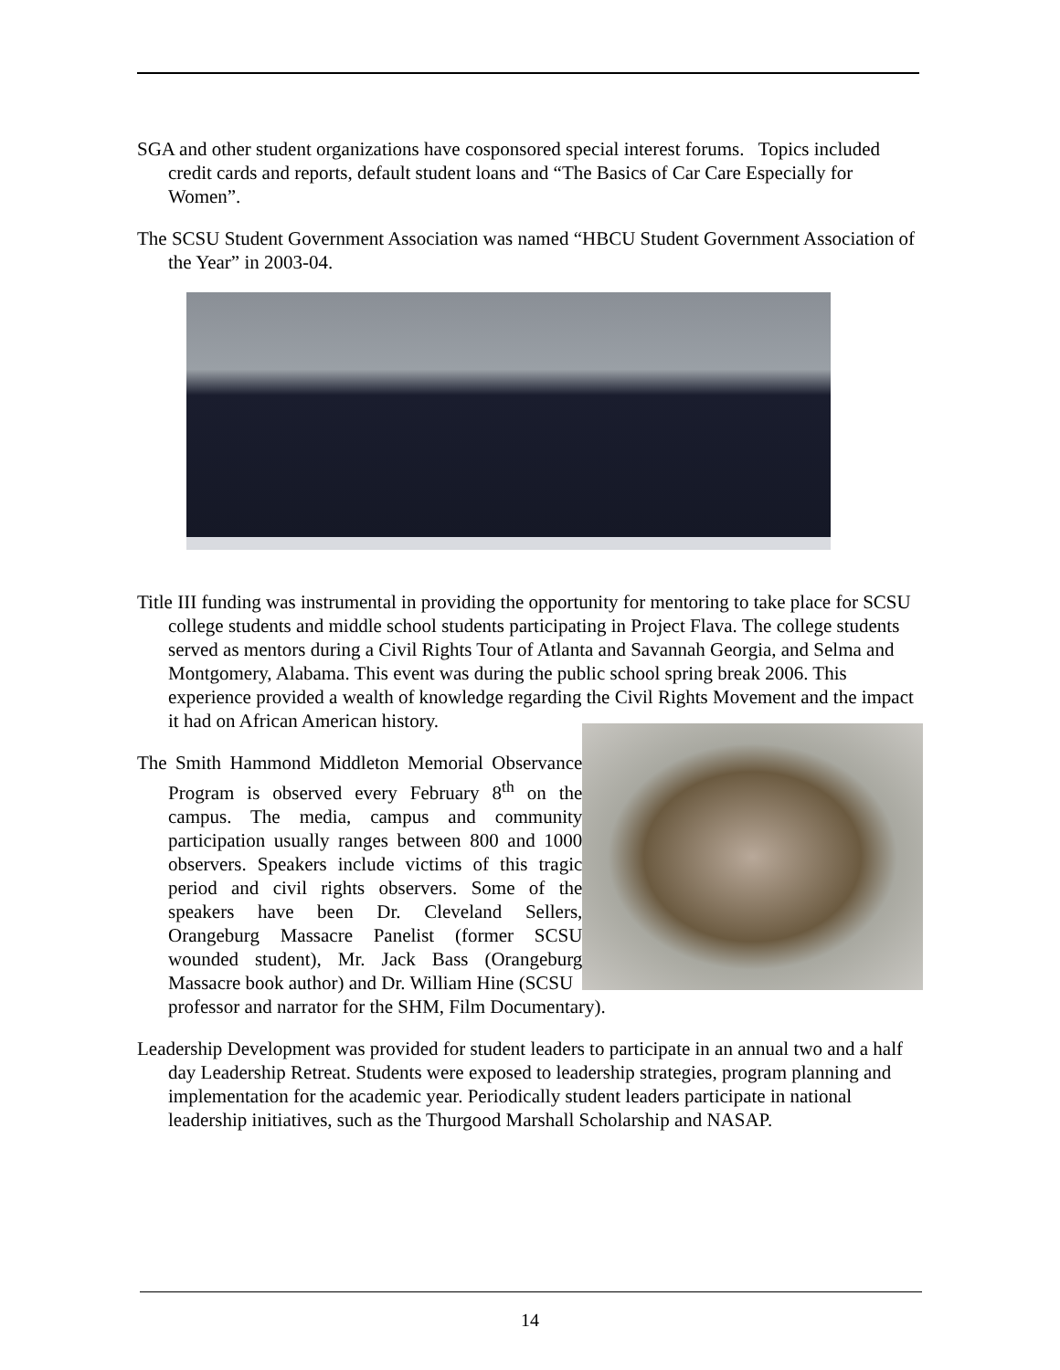SGA and other student organizations have cosponsored special interest forums. Topics included credit cards and reports, default student loans and “The Basics of Car Care Especially for Women”.
The SCSU Student Government Association was named “HBCU Student Government Association of the Year” in 2003-04.
Title III funding was instrumental in providing the opportunity for mentoring to take place for SCSU college students and middle school students participating in Project Flava. The college students served as mentors during a Civil Rights Tour of Atlanta and Savannah Georgia, and Selma and Montgomery, Alabama. This event was during the public school spring break 2006. This experience provided a wealth of knowledge regarding the Civil Rights Movement and the impact it had on African American history.
The Smith Hammond Middleton Memorial Observance Program is observed every February 8<sup>th</sup> on the campus. The media, campus and community participation usually ranges between 800 and 1000 observers. Speakers include victims of this tragic period and civil rights observers. Some of the speakers have been Dr. Cleveland Sellers, Orangeburg Massacre Panelist (former SCSU wounded student), Mr. Jack Bass (Orangeburg Massacre book author) and Dr. William Hine (SCSU
professor and narrator for the SHM, Film Documentary).
Leadership Development was provided for student leaders to participate in an annual two and a half day Leadership Retreat. Students were exposed to leadership strategies, program planning and implementation for the academic year. Periodically student leaders participate in national leadership initiatives, such as the Thurgood Marshall Scholarship and NASAP.
14